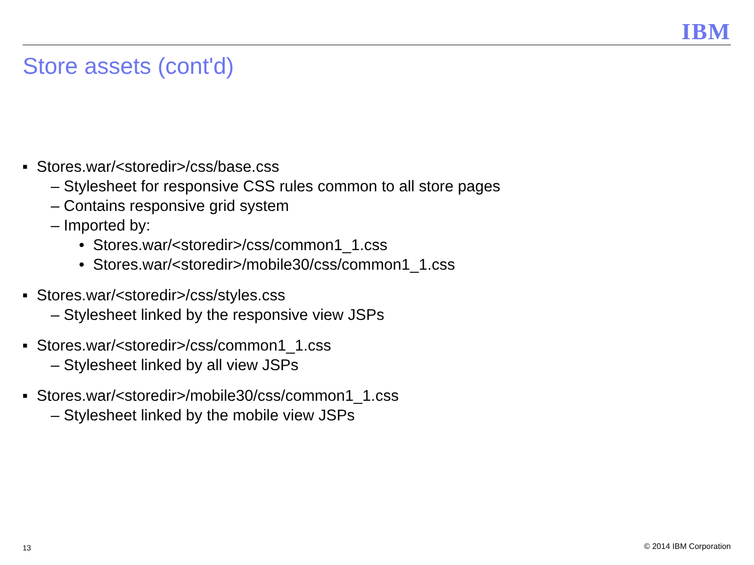IBM
Store assets (cont'd)
■ Stores.war/<storedir>/css/base.css
– Stylesheet for responsive CSS rules common to all store pages
– Contains responsive grid system
– Imported by:
• Stores.war/<storedir>/css/common1_1.css
• Stores.war/<storedir>/mobile30/css/common1_1.css
■ Stores.war/<storedir>/css/styles.css
– Stylesheet linked by the responsive view JSPs
■ Stores.war/<storedir>/css/common1_1.css
– Stylesheet linked by all view JSPs
■ Stores.war/<storedir>/mobile30/css/common1_1.css
– Stylesheet linked by the mobile view JSPs
13 © 2014 IBM Corporation